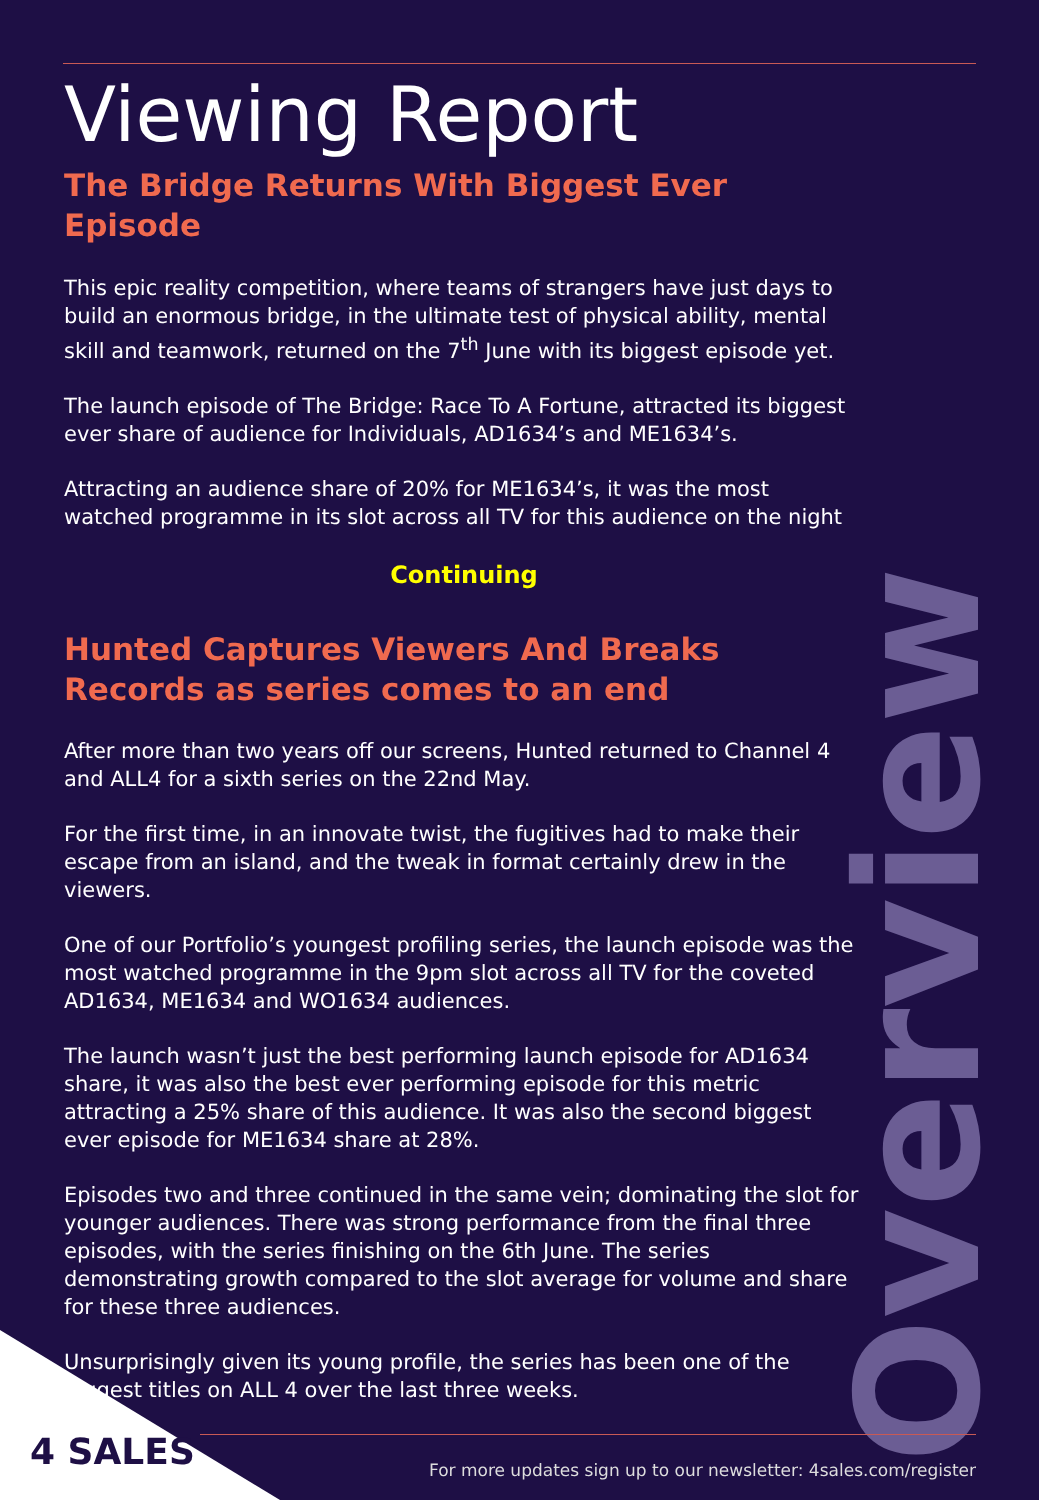Viewing Report
The Bridge Returns With Biggest Ever Episode
This epic reality competition, where teams of strangers have just days to build an enormous bridge, in the ultimate test of physical ability, mental skill and teamwork, returned on the 7<sup>th</sup> June with its biggest episode yet.
The launch episode of The Bridge: Race To A Fortune, attracted its biggest ever share of audience for Individuals, AD1634’s and ME1634’s.
Attracting an audience share of 20% for ME1634’s, it was the most watched programme in its slot across all TV for this audience on the night
Continuing
Hunted Captures Viewers And Breaks Records as series comes to an end
After more than two years off our screens, Hunted returned to Channel 4 and ALL4 for a sixth series on the 22nd May.
For the first time, in an innovate twist, the fugitives had to make their escape from an island, and the tweak in format certainly drew in the viewers.
One of our Portfolio’s youngest profiling series, the launch episode was the most watched programme in the 9pm slot across all TV for the coveted AD1634, ME1634 and WO1634 audiences.
The launch wasn’t just the best performing launch episode for AD1634 share, it was also the best ever performing episode for this metric attracting a 25% share of this audience. It was also the second biggest ever episode for ME1634 share at 28%.
Episodes two and three continued in the same vein; dominating the slot for younger audiences. There was strong performance from the final three episodes, with the series finishing on the 6th June. The series demonstrating growth compared to the slot average for volume and share for these three audiences.
Unsurprisingly given its young profile, the series has been one of the biggest titles on ALL 4 over the last three weeks.
Overview
4 SALES
For more updates sign up to our newsletter: 4sales.com/register